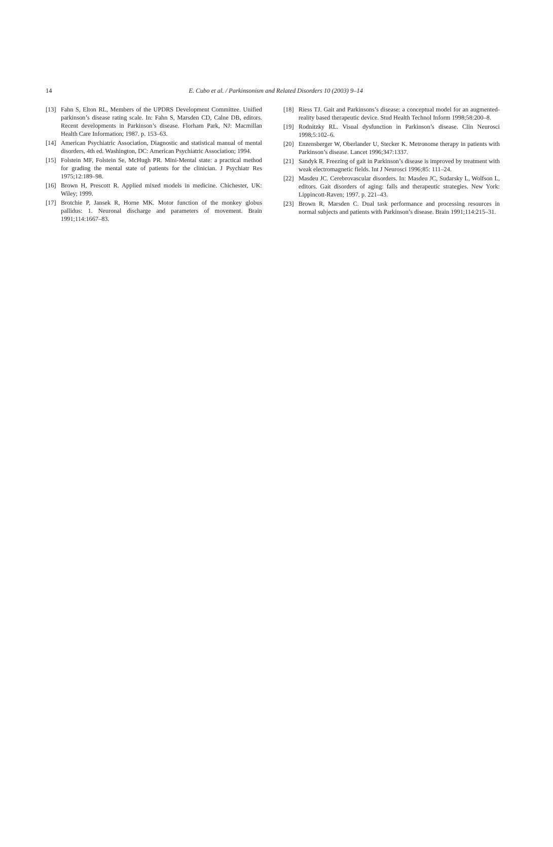14
E. Cubo et al. / Parkinsonism and Related Disorders 10 (2003) 9–14
[13] Fahn S, Elton RL, Members of the UPDRS Development Committee. Unified parkinson’s disease rating scale. In: Fahn S, Marsden CD, Calne DB, editors. Recent developments in Parkinson’s disease. Florham Park, NJ: Macmillan Health Care Information; 1987. p. 153–63.
[14] American Psychiatric Association, Diagnostic and statistical manual of mental disorders, 4th ed. Washington, DC: American Psychiatric Association; 1994.
[15] Folstein MF, Folstein Se, McHugh PR. Mini-Mental state: a practical method for grading the mental state of patients for the clinician. J Psychiatr Res 1975;12:189–98.
[16] Brown H, Prescott R. Applied mixed models in medicine. Chichester, UK: Wiley; 1999.
[17] Brotchie P, Jansek R, Horne MK. Motor function of the monkey globus pallidus: 1. Neuronal discharge and parameters of movement. Brain 1991;114:1667–83.
[18] Riess TJ. Gait and Parkinsons’s disease: a conceptual model for an augmented-reality based therapeutic device. Stud Health Technol Inform 1998;58:200–8.
[19] Rodnitzky RL. Visual dysfunction in Parkinson’s disease. Clin Neurosci 1998;5:102–6.
[20] Enzensberger W, Oberlander U, Stecker K. Metronome therapy in patients with Parkinson’s disease. Lancet 1996;347:1337.
[21] Sandyk R. Freezing of gait in Parkinson’s disease is improved by treatment with weak electromagnetic fields. Int J Neurosci 1996;85: 111–24.
[22] Masdeu JC. Cerebrovascular disorders. In: Masdeu JC, Sudarsky L, Wolfson L, editors. Gait disorders of aging: falls and therapeutic strategies. New York: Lippincott-Raven; 1997. p. 221–43.
[23] Brown R, Marsden C. Dual task performance and processing resources in normal subjects and patients with Parkinson’s disease. Brain 1991;114:215–31.